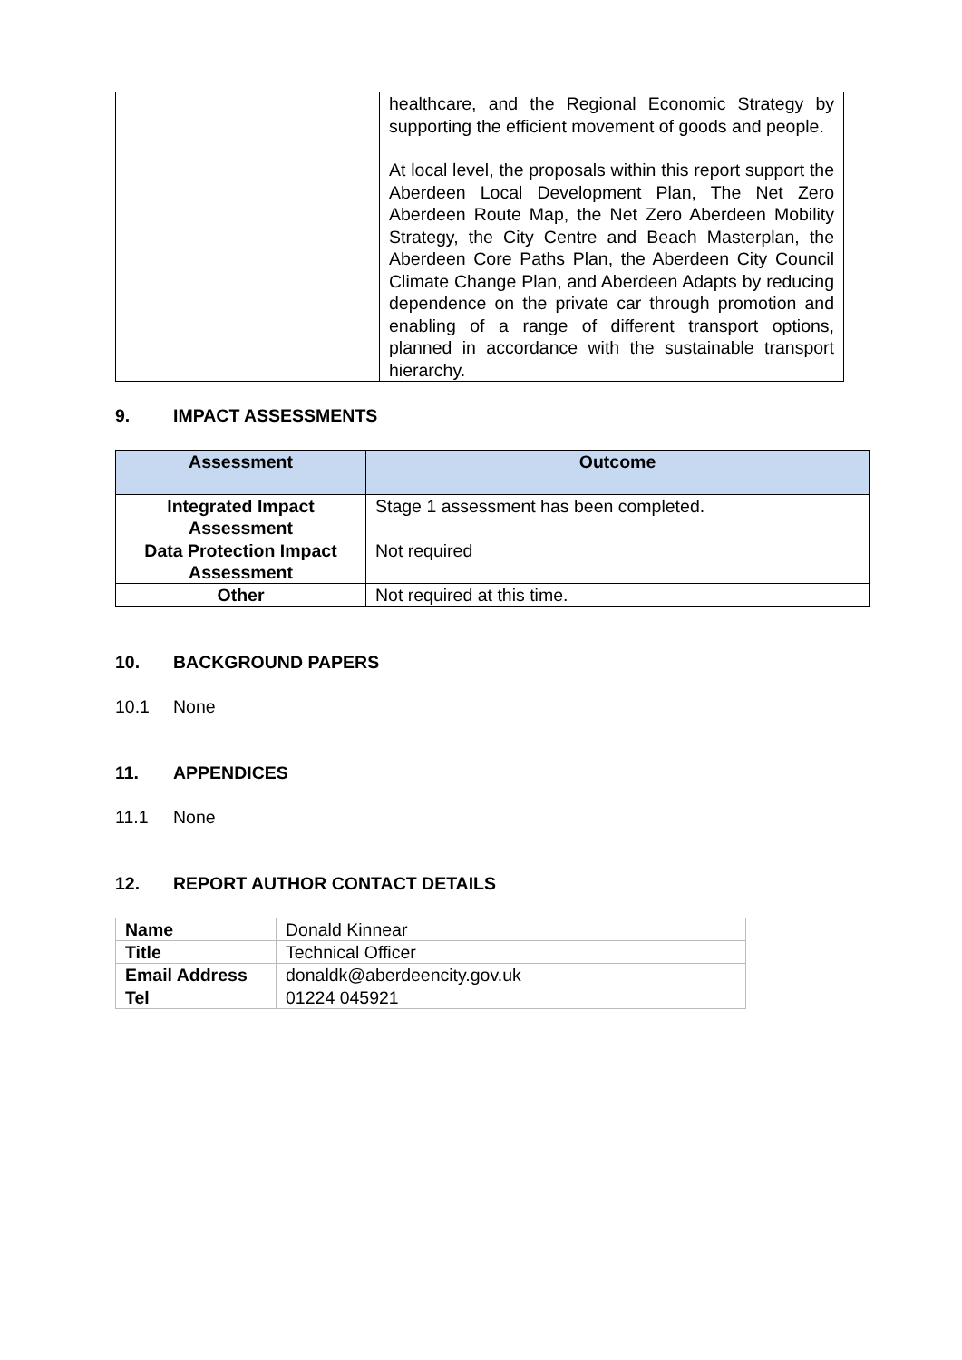| | healthcare, and the Regional Economic Strategy by supporting the efficient movement of goods and people. At local level, the proposals within this report support the Aberdeen Local Development Plan, The Net Zero Aberdeen Route Map, the Net Zero Aberdeen Mobility Strategy, the City Centre and Beach Masterplan, the Aberdeen Core Paths Plan, the Aberdeen City Council Climate Change Plan, and Aberdeen Adapts by reducing dependence on the private car through promotion and enabling of a range of different transport options, planned in accordance with the sustainable transport hierarchy. |
9. IMPACT ASSESSMENTS
| Assessment | Outcome |
| --- | --- |
| Integrated Impact Assessment | Stage 1 assessment has been completed. |
| Data Protection Impact Assessment | Not required |
| Other | Not required at this time. |
10. BACKGROUND PAPERS
10.1 None
11. APPENDICES
11.1 None
12. REPORT AUTHOR CONTACT DETAILS
| Name | Donald Kinnear |
| Title | Technical Officer |
| Email Address | donaldk@aberdeencity.gov.uk |
| Tel | 01224 045921 |